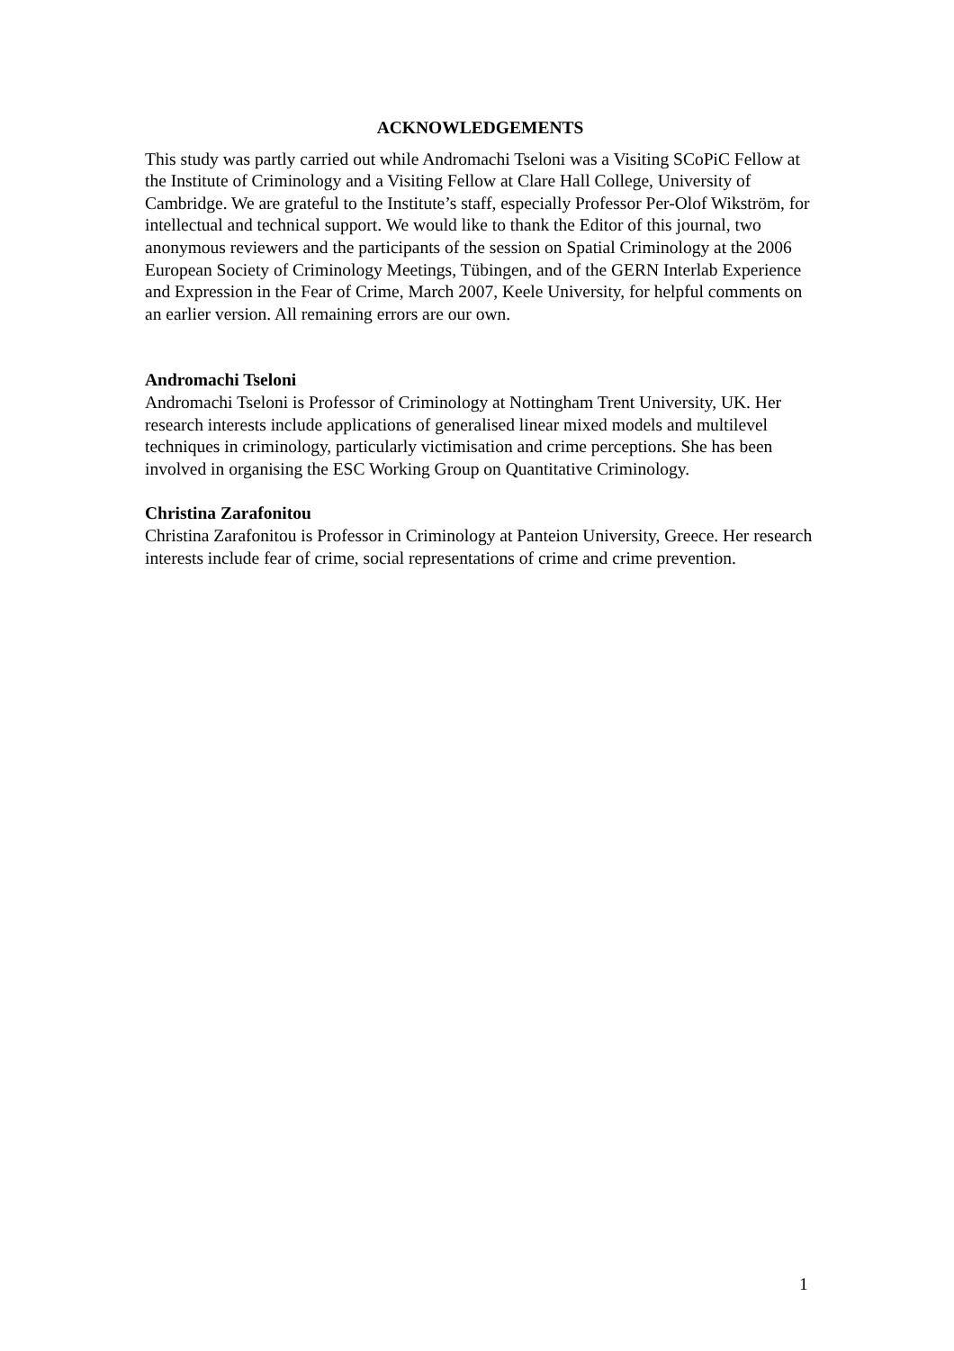ACKNOWLEDGEMENTS
This study was partly carried out while Andromachi Tseloni was a Visiting SCoPiC Fellow at the Institute of Criminology and a Visiting Fellow at Clare Hall College, University of Cambridge. We are grateful to the Institute’s staff, especially Professor Per-Olof Wikström, for intellectual and technical support. We would like to thank the Editor of this journal, two anonymous reviewers and the participants of the session on Spatial Criminology at the 2006 European Society of Criminology Meetings, Tübingen, and of the GERN Interlab Experience and Expression in the Fear of Crime, March 2007, Keele University, for helpful comments on an earlier version. All remaining errors are our own.
Andromachi Tseloni
Andromachi Tseloni is Professor of Criminology at Nottingham Trent University, UK. Her research interests include applications of generalised linear mixed models and multilevel techniques in criminology, particularly victimisation and crime perceptions. She has been involved in organising the ESC Working Group on Quantitative Criminology.
Christina Zarafonitou
Christina Zarafonitou is Professor in Criminology at Panteion University, Greece. Her research interests include fear of crime, social representations of crime and crime prevention.
1